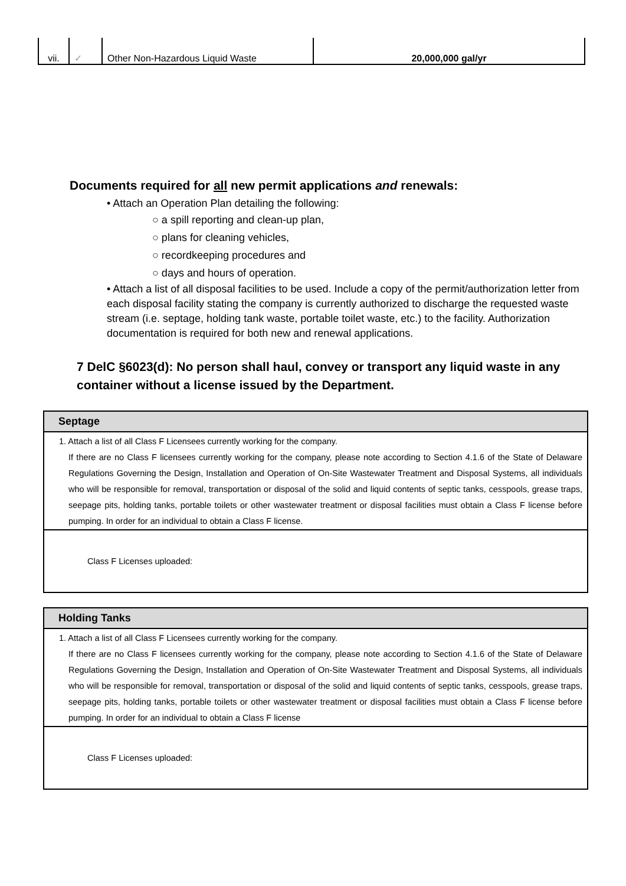| vii. | ✓ | Other Non-Hazardous Liquid Waste | 20,000,000 gal/yr |
Documents required for all new permit applications and renewals:
• Attach an Operation Plan detailing the following:
○ a spill reporting and clean-up plan,
○ plans for cleaning vehicles,
○ recordkeeping procedures and
○ days and hours of operation.
• Attach a list of all disposal facilities to be used. Include a copy of the permit/authorization letter from each disposal facility stating the company is currently authorized to discharge the requested waste stream (i.e. septage, holding tank waste, portable toilet waste, etc.) to the facility. Authorization documentation is required for both new and renewal applications.
7 DelC §6023(d): No person shall haul, convey or transport any liquid waste in any container without a license issued by the Department.
Septage
1. Attach a list of all Class F Licensees currently working for the company.
If there are no Class F licensees currently working for the company, please note according to Section 4.1.6 of the State of Delaware Regulations Governing the Design, Installation and Operation of On-Site Wastewater Treatment and Disposal Systems, all individuals who will be responsible for removal, transportation or disposal of the solid and liquid contents of septic tanks, cesspools, grease traps, seepage pits, holding tanks, portable toilets or other wastewater treatment or disposal facilities must obtain a Class F license before pumping. In order for an individual to obtain a Class F license.
Class F Licenses uploaded:
Holding Tanks
1. Attach a list of all Class F Licensees currently working for the company.
If there are no Class F licensees currently working for the company, please note according to Section 4.1.6 of the State of Delaware Regulations Governing the Design, Installation and Operation of On-Site Wastewater Treatment and Disposal Systems, all individuals who will be responsible for removal, transportation or disposal of the solid and liquid contents of septic tanks, cesspools, grease traps, seepage pits, holding tanks, portable toilets or other wastewater treatment or disposal facilities must obtain a Class F license before pumping. In order for an individual to obtain a Class F license
Class F Licenses uploaded: